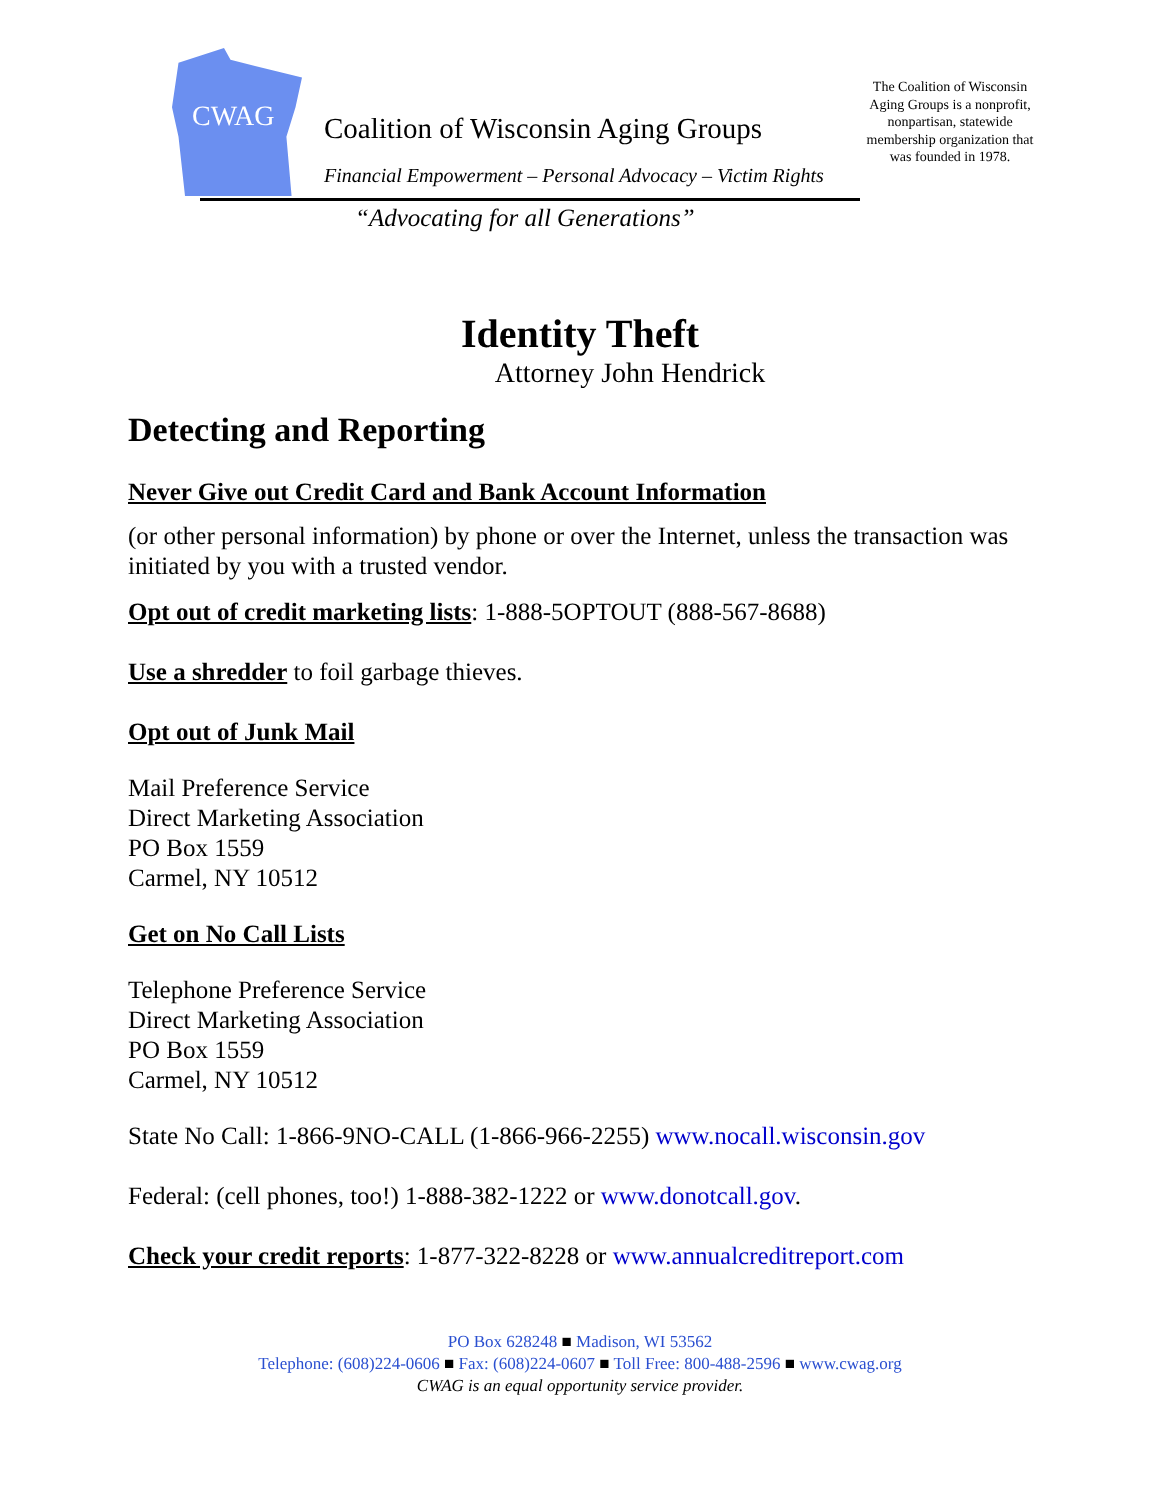CWAG
Coalition of Wisconsin Aging Groups
Financial Empowerment – Personal Advocacy – Victim Rights
“Advocating for all Generations”
The Coalition of Wisconsin Aging Groups is a nonprofit, nonpartisan, statewide membership organization that was founded in 1978.
Identity Theft
Attorney John Hendrick
Detecting and Reporting
Never Give out Credit Card and Bank Account Information
(or other personal information) by phone or over the Internet, unless the transaction was initiated by you with a trusted vendor.
Opt out of credit marketing lists: 1-888-5OPTOUT (888-567-8688)
Use a shredder to foil garbage thieves.
Opt out of Junk Mail
Mail Preference Service
Direct Marketing Association
PO Box 1559
Carmel, NY 10512
Get on No Call Lists
Telephone Preference Service
Direct Marketing Association
PO Box 1559
Carmel, NY 10512
State No Call: 1-866-9NO-CALL (1-866-966-2255) www.nocall.wisconsin.gov
Federal: (cell phones, too!) 1-888-382-1222 or www.donotcall.gov.
Check your credit reports: 1-877-322-8228 or www.annualcreditreport.com
PO Box 628248 ■ Madison, WI 53562
Telephone: (608)224-0606 ■ Fax: (608)224-0607 ■ Toll Free: 800-488-2596 ■ www.cwag.org
CWAG is an equal opportunity service provider.